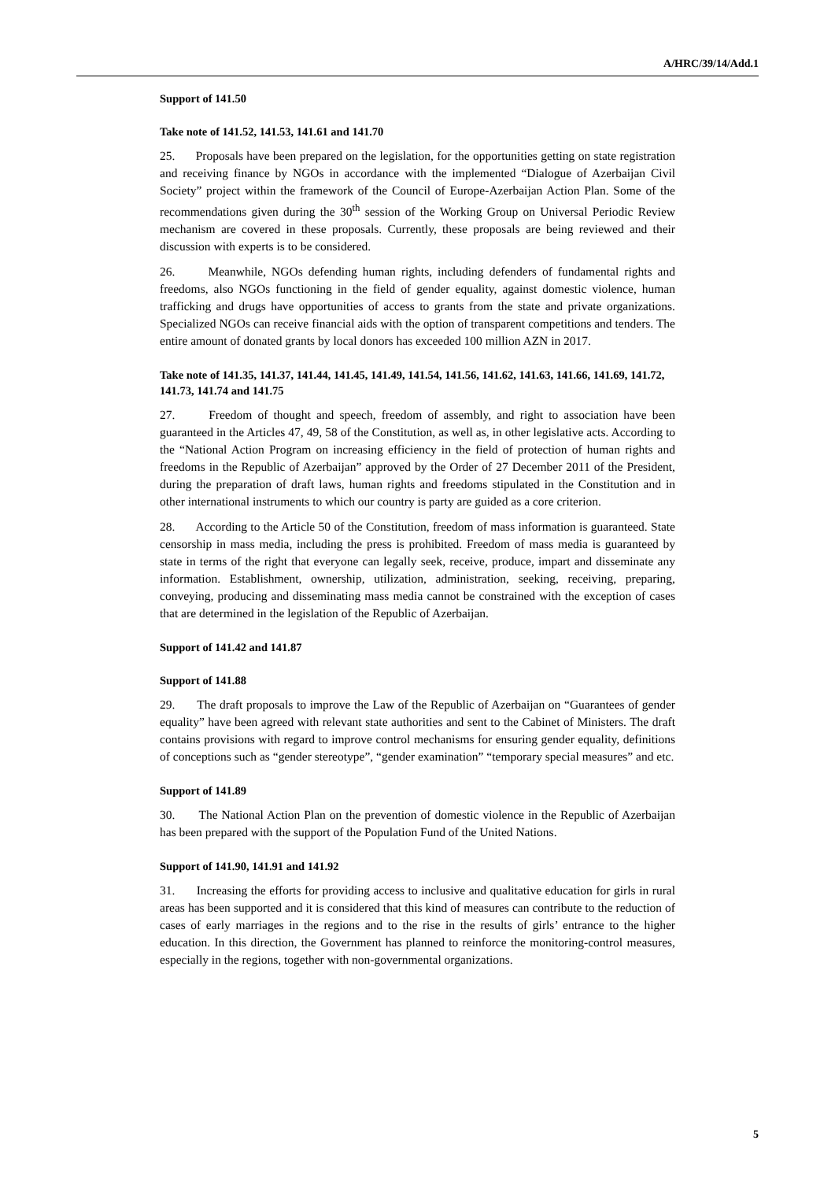A/HRC/39/14/Add.1
Support of 141.50
Take note of 141.52, 141.53, 141.61 and 141.70
25. Proposals have been prepared on the legislation, for the opportunities getting on state registration and receiving finance by NGOs in accordance with the implemented “Dialogue of Azerbaijan Civil Society” project within the framework of the Council of Europe-Azerbaijan Action Plan. Some of the recommendations given during the 30<sup>th</sup> session of the Working Group on Universal Periodic Review mechanism are covered in these proposals. Currently, these proposals are being reviewed and their discussion with experts is to be considered.
26. Meanwhile, NGOs defending human rights, including defenders of fundamental rights and freedoms, also NGOs functioning in the field of gender equality, against domestic violence, human trafficking and drugs have opportunities of access to grants from the state and private organizations. Specialized NGOs can receive financial aids with the option of transparent competitions and tenders. The entire amount of donated grants by local donors has exceeded 100 million AZN in 2017.
Take note of 141.35, 141.37, 141.44, 141.45, 141.49, 141.54, 141.56, 141.62, 141.63, 141.66, 141.69, 141.72, 141.73, 141.74 and 141.75
27. Freedom of thought and speech, freedom of assembly, and right to association have been guaranteed in the Articles 47, 49, 58 of the Constitution, as well as, in other legislative acts. According to the “National Action Program on increasing efficiency in the field of protection of human rights and freedoms in the Republic of Azerbaijan” approved by the Order of 27 December 2011 of the President, during the preparation of draft laws, human rights and freedoms stipulated in the Constitution and in other international instruments to which our country is party are guided as a core criterion.
28. According to the Article 50 of the Constitution, freedom of mass information is guaranteed. State censorship in mass media, including the press is prohibited. Freedom of mass media is guaranteed by state in terms of the right that everyone can legally seek, receive, produce, impart and disseminate any information. Establishment, ownership, utilization, administration, seeking, receiving, preparing, conveying, producing and disseminating mass media cannot be constrained with the exception of cases that are determined in the legislation of the Republic of Azerbaijan.
Support of 141.42 and 141.87
Support of 141.88
29. The draft proposals to improve the Law of the Republic of Azerbaijan on “Guarantees of gender equality” have been agreed with relevant state authorities and sent to the Cabinet of Ministers. The draft contains provisions with regard to improve control mechanisms for ensuring gender equality, definitions of conceptions such as “gender stereotype”, “gender examination” “temporary special measures” and etc.
Support of 141.89
30. The National Action Plan on the prevention of domestic violence in the Republic of Azerbaijan has been prepared with the support of the Population Fund of the United Nations.
Support of 141.90, 141.91 and 141.92
31. Increasing the efforts for providing access to inclusive and qualitative education for girls in rural areas has been supported and it is considered that this kind of measures can contribute to the reduction of cases of early marriages in the regions and to the rise in the results of girls’ entrance to the higher education. In this direction, the Government has planned to reinforce the monitoring-control measures, especially in the regions, together with non-governmental organizations.
5